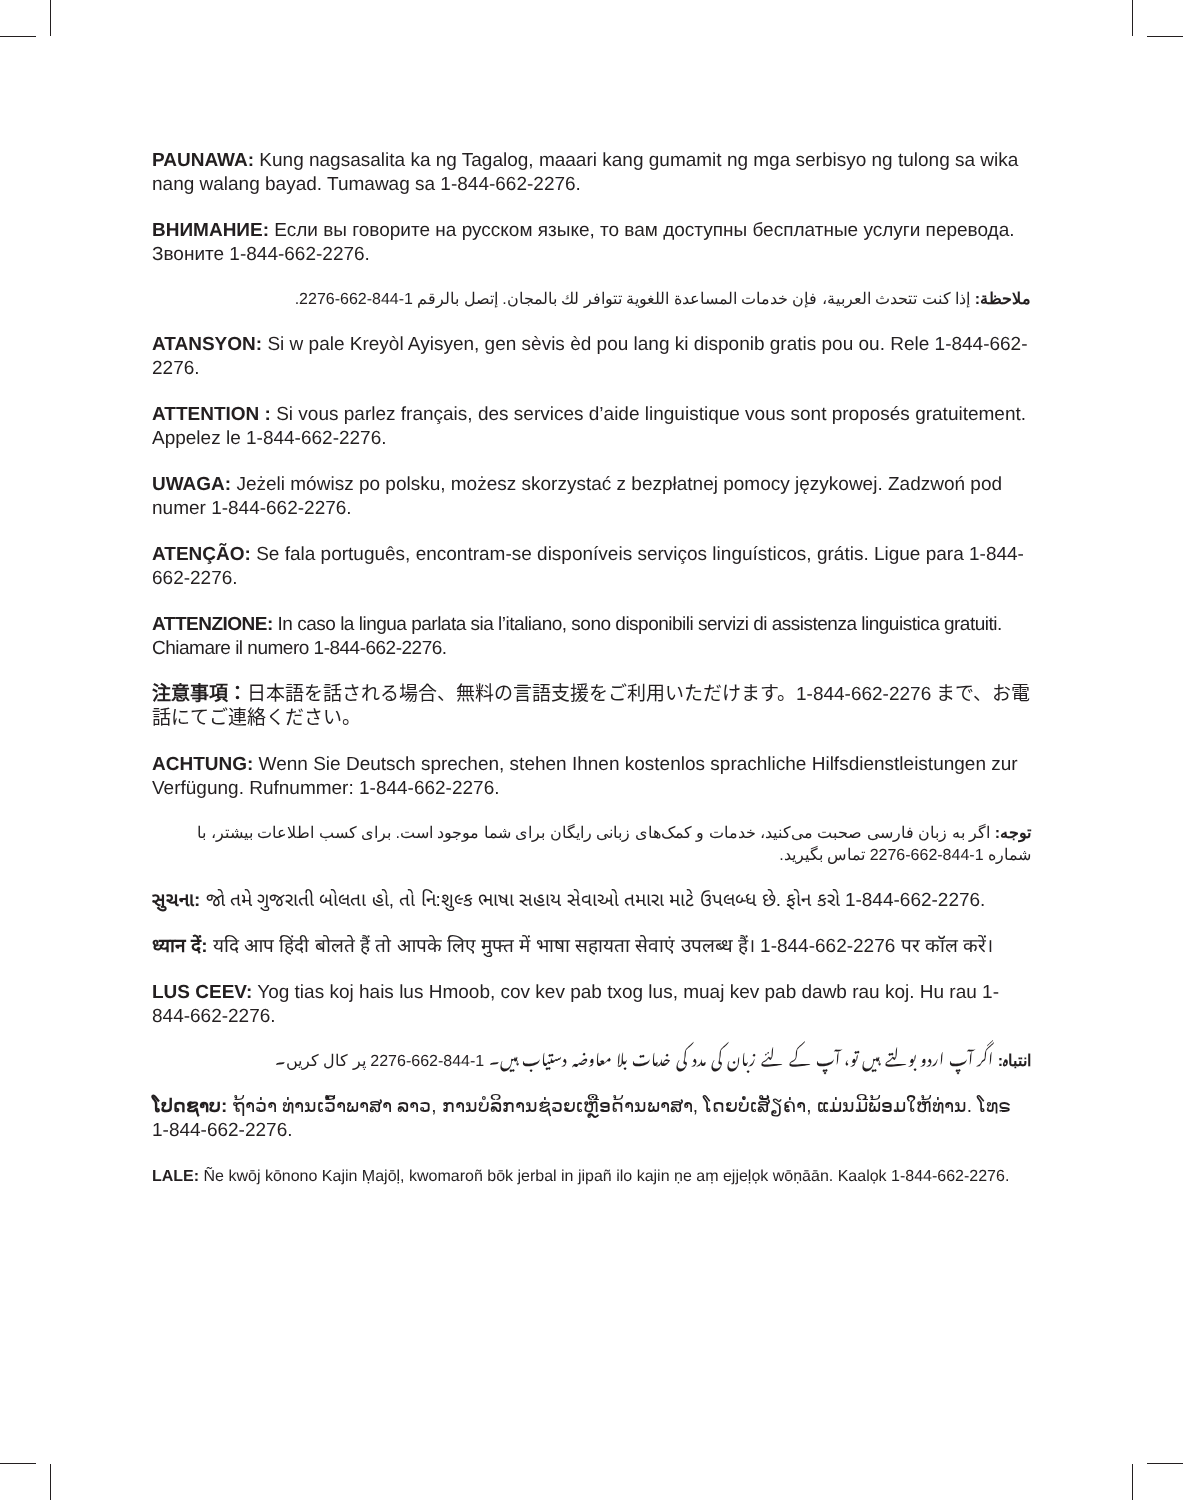PAUNAWA: Kung nagsasalita ka ng Tagalog, maaari kang gumamit ng mga serbisyo ng tulong sa wika nang walang bayad. Tumawag sa 1-844-662-2276.
ВНИМАНИЕ: Если вы говорите на русском языке, то вам доступны бесплатные услуги перевода. Звоните 1-844-662-2276.
ملاحظة: إذا كنت تتحدث العربية، فإن خدمات المساعدة اللغوية تتوافر لك بالمجان. إتصل بالرقم 1-844-662-2276.
ATANSYON: Si w pale Kreyòl Ayisyen, gen sèvis èd pou lang ki disponib gratis pou ou. Rele 1-844-662-2276.
ATTENTION : Si vous parlez français, des services d’aide linguistique vous sont proposés gratuitement. Appelez le 1-844-662-2276.
UWAGA: Jeżeli mówisz po polsku, możesz skorzystać z bezpłatnej pomocy językowej. Zadzwoń pod numer 1-844-662-2276.
ATENÇÃO: Se fala português, encontram-se disponíveis serviços linguísticos, grátis. Ligue para 1-844-662-2276.
ATTENZIONE: In caso la lingua parlata sia l’italiano, sono disponibili servizi di assistenza linguistica gratuiti. Chiamare il numero 1-844-662-2276.
注意事項：日本語を話される場合、無料の言語支援をご利用いただけます。1-844-662-2276 まで、お電話にてご連絡ください。
ACHTUNG: Wenn Sie Deutsch sprechen, stehen Ihnen kostenlos sprachliche Hilfsdienstleistungen zur Verfügung. Rufnummer: 1-844-662-2276.
توجه: اگر به زبان فارسی صحبت می‌کنید، خدمات و کمک‌های زبانی رایگان برای شما موجود است. برای کسب اطلاعات بیشتر، با شماره 1-844-662-2276 تماس بگیرید.
સુચના: જો તમે ગુજરાતી બોલતા હો, તો નિ:શુલ્ક ભાષા સહાય સેવાઓ તમારા માટે ઉપલબ્ધ છે. ફોન કરો 1-844-662-2276.
ध्यान दें: यदि आप हिंदी बोलते हैं तो आपके लिए मुफ्त में भाषा सहायता सेवाएं उपलब्ध हैं। 1-844-662-2276 पर कॉल करें।
LUS CEEV: Yog tias koj hais lus Hmoob, cov kev pab txog lus, muaj kev pab dawb rau koj. Hu rau 1-844-662-2276.
انتباہ: اگر آپ اردو بولتے ہیں تو، آپ کے لئے زبان کی مدد کی خدمات بلا معاوضہ دستیاب ہیں۔ 1-844-662-2276 پر کال کریں۔
ໂປດຊາບ: ຖ້າວ່າ ທ່ານເວົ້າພາສາ ລາວ, ການບໍລິການຊ່ວຍເຫຼືອດ້ານພາສາ, ໂດຍບໍ່ເສັຽຄ່າ, ແມ່ນມີພ້ອມໃຫ້ທ່ານ. ໂທຣ 1-844-662-2276.
LALE: Ñe kwōj kōnono Kajin Ṃajōḷ, kwomaroñ bōk jerbal in jipañ ilo kajin ṇe aṃ ejjeḷọk wōṇāān. Kaalọk 1-844-662-2276.